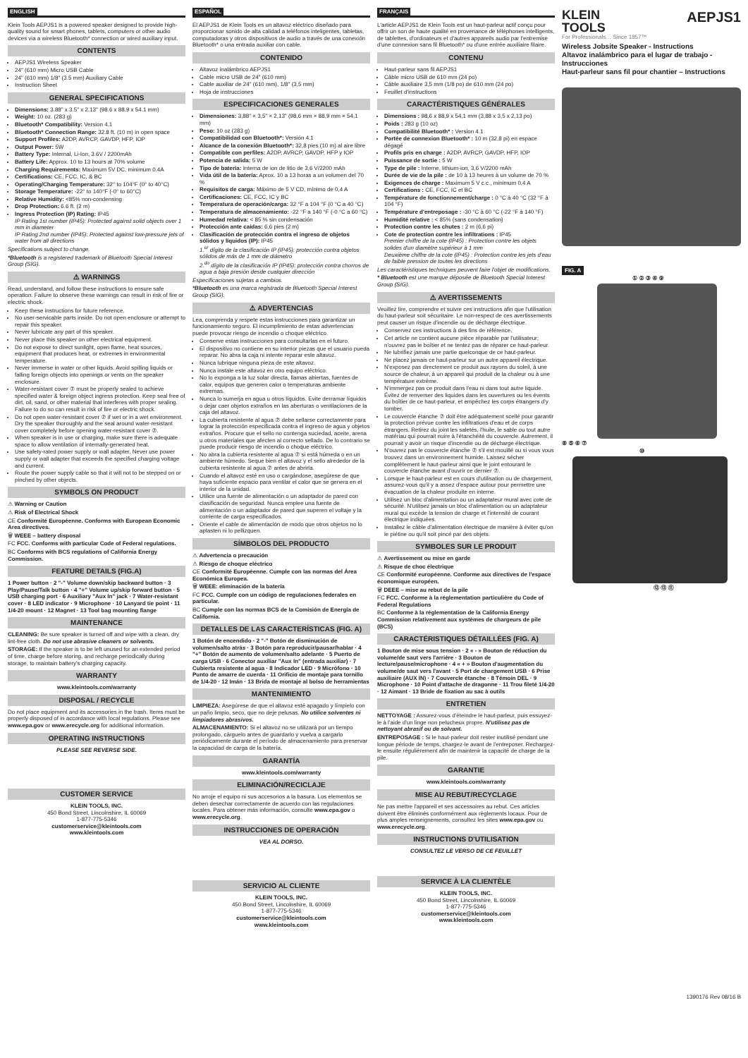ENGLISH
Klein Tools AEPJS1 is a powered speaker designed to provide high-quality sound for smart phones, tablets, computers or other audio devices via a wireless Bluetooth* connection or wired auxiliary input.
CONTENTS
AEPJS1 Wireless Speaker
24" (610 mm) Micro USB Cable
24" (610 mm) 1/8" (3.5 mm) Auxiliary Cable
Instruction Sheet
GENERAL SPECIFICATIONS
Dimensions: 3.88" x 3.5" x 2.13" (98.6 x 88.9 x 54.1 mm)
Weight: 10 oz. (283 g)
Bluetooth* Compatibility: Version 4.1
Bluetooth* Connection Range: 32.8 ft. (10 m) in open space
Support Profiles: A2DP, AVRCP, GAVDP, HFP, IOP
Output Power: 5W
Battery Type: Internal, Li-Ion, 3.6V / 2200mAh
Battery Life: Approx. 10 to 13 hours at 70% volume
Charging Requirements: Maximum 5V DC, minimum 0.4A
Certifications: CE, FCC, IC, & BC
Operating/Charging Temperature: 32° to 104°F (0° to 40°C)
Storage Temperature: -22° to 140°F (-0° to 60°C)
Relative Humidity: <85% non-condensing
Drop Protection: 6.6 ft. (2 m)
Ingress Protection (IP) Rating: IP45
IP Rating 1st number (IP45): Protected against solid objects over 1 mm in diameter
IP Rating 2nd number (IP45): Protected against low-pressure jets of water from all directions
Specifications subject to change.
*Bluetooth is a registered trademark of Bluetooth Special Interest Group (SIG).
⚠ WARNINGS
Read, understand, and follow these instructions to ensure safe operation. Failure to observe these warnings can result in risk of fire or electric shock.
Keep these instructions for future reference.
No user-servicable parts inside. Do not open enclosure or attempt to repair this speaker.
Never lubricate any part of this speaker.
Never place this speaker on other electrical equipment.
Do not expose to direct sunlight, open flame, heat sources, equipment that produces heat, or extremes in environmental temperature.
Never immerse in water or other liquids. Avoid spilling liquids or falling foreign objects into openings or vents on the speaker enclosure.
Water-resistant cover ⑦ must be properly sealed to achieve specified water & foreign object ingress protection. Keep seal free of dirt, oil, sand, or other material that interferes with proper sealing. Failure to do so can result in risk of fire or electric shock.
Do not open water-resistant cover ⑦ if wet or in a wet environment. Dry the speaker thoroughly and the seal around water-resistant cover completely before opening water-resistant cover ⑦.
When speaker is in use or charging, make sure there is adequate space to allow ventilation of internally-generated heat.
Use safety-rated power supply or wall adapter. Never use power supply or wall adapter that exceeds the specified charging voltage and current.
Route the power supply cable so that it will not to be stepped on or pinched by other objects.
SYMBOLS ON PRODUCT
⚠ Warning or Caution
⚠ Risk of Electrical Shock
CE Conformité Européenne. Conforms with European Economic Area directives.
🗑 WEEE – battery disposal
FC FCC. Conforms with particular Code of Federal regulations.
BC Conforms with BCS regulations of California Energy Commission.
FEATURE DETAILS (FIG.A)
1 Power button · 2 "-" Volume down/skip backward button · 3 Play/Pause/Talk button · 4 "+" Volume up/skip forward button · 5 USB charging port · 6 Auxiliary "Aux In" jack · 7 Water-resistant cover · 8 LED indicator · 9 Microphone · 10 Lanyard tie point · 11 1/4-20 mount · 12 Magnet · 13 Tool bag mounting flange
MAINTENANCE
CLEANING: Be sure speaker is turned off and wipe with a clean, dry lint-free cloth. Do not use abrasive cleaners or solvents.
STORAGE: If the speaker is to be left unused for an extended period of time, charge before storing, and recharge periodically during storage, to maintain battery's charging capacity.
WARRANTY
www.kleintools.com/warranty
DISPOSAL / RECYCLE
Do not place equipment and its accessories in the trash. Items must be properly disposed of in accordance with local regulations. Please see www.epa.gov or www.erecycle.org for additional information.
OPERATING INSTRUCTIONS
PLEASE SEE REVERSE SIDE.
CUSTOMER SERVICE
KLEIN TOOLS, INC.
450 Bond Street, Lincolnshire, IL 60069
1-877-775-5346
customerservice@kleintools.com
www.kleintools.com
ESPAÑOL
El AEPJS1 de Klein Tools es un altavoz eléctrico diseñado para proporcionar sonido de alta calidad a teléfonos inteligentes, tabletas, computadoras y otros dispositivos de audio a través de una conexión Bluetooth* o una entrada auxiliar con cable.
CONTENIDO
Altavoz inalámbrico AEPJS1
Cable micro USB de 24" (610 mm)
Cable auxiliar de 24" (610 mm), 1/8" (3,5 mm)
Hoja de instrucciones
ESPECIFICACIONES GENERALES
Dimensiones: 3,88" × 3,5" × 2,13" (98,6 mm × 88,9 mm × 54,1 mm)
Peso: 10 oz (283 g)
Compatibilidad con Bluetooth*: Versión 4.1
Alcance de la conexión Bluetooth*: 32,8 pies (10 m) al aire libre
Compatible con perfiles: A2DP, AVRCP, GAVDP, HFP y IOP
Potencia de salida: 5 W
Tipo de batería: Interna de ion de litio de 3,6 V/2200 mAh
Vida útil de la batería: Aprox. 10 a 13 horas a un volumen del 70 %
Requisitos de carga: Máximo de 5 V CD, mínimo de 0,4 A
Certificaciones: CE, FCC, IC y BC
Temperatura de operación/carga: 32 °F a 104 °F (0 °C a 40 °C)
Temperatura de almacenamiento: -22 °F a 140 °F (-0 °C a 60 °C)
Humedad relativa: < 85 % sin condensación
Protección ante caídas: 6,6 pies (2 m)
Clasificación de protección contra el ingreso de objetos sólidos y líquidos (IP): IP45
1.<sup>er</sup> dígito de la clasificación IP (IP45): protección contra objetos sólidos de más de 1 mm de diámetro
2.<sup>do</sup> dígito de la clasificación IP (IP45): protección contra chorros de agua a baja presión desde cualquier dirección
Especificaciones sujetas a cambios.
*Bluetooth es una marca registrada de Bluetooth Special Interest Group (SIG).
⚠ ADVERTENCIAS
Lea, comprenda y respete estas instrucciones para garantizar un funcionamiento seguro. El incumplimiento de estas advertencias puede provocar riesgo de incendio o choque eléctrico.
Conserve estas instrucciones para consultarlas en el futuro.
El dispositivo no contiene en su interior piezas que el usuario pueda reparar. No abra la caja ni intente reparar este altavoz.
Nunca lubrique ninguna pieza de este altavoz.
Nunca instale este altavoz en otro equipo eléctrico.
No lo exponga a la luz solar directa, llamas abiertas, fuentes de calor, equipos que generen calor o temperaturas ambiente extremas.
Nunca lo sumerja en agua u otros líquidos. Evite derramar líquidos o dejar caer objetos extraños en las aberturas o ventilaciones de la caja del altavoz.
La cubierta resistente al agua ⑦ debe sellarse correctamente para lograr la protección especificada contra el ingreso de agua y objetos extraños. Procure que el sello no contenga suciedad, aceite, arena u otros materiales que afecten al correcto sellado. De lo contrario se puede producir riesgo de incendio o choque eléctrico.
No abra la cubierta resistente al agua ⑦ si está húmeda o en un ambiente húmedo. Seque bien el altavoz y el sello alrededor de la cubierta resistente al agua ⑦ antes de abrirla.
Cuando el altavoz esté en uso o cargándose, asegúrese de que haya suficiente espacio para ventilar el calor que se genera en el interior de la unidad.
Utilice una fuente de alimentación o un adaptador de pared con clasificación de seguridad. Nunca emplee una fuente de alimentación o un adaptador de pared que superen el voltaje y la corriente de carga especificados.
Oriente el cable de alimentación de modo que otros objetos no lo aplasten ni lo pellizquen.
SÍMBOLOS DEL PRODUCTO
⚠ Advertencia o precaución
⚠ Riesgo de choque eléctrico
CE Conformité Européenne. Cumple con las normas del Área Económica Europea.
🗑 WEEE: eliminación de la batería
FC FCC. Cumple con un código de regulaciones federales en particular.
BC Cumple con las normas BCS de la Comisión de Energía de California.
DETALLES DE LAS CARACTERÍSTICAS (FIG. A)
1 Botón de encendido · 2 "-" Botón de disminución de volumen/salto atrás · 3 Botón para reproducir/pausar/hablar · 4 "+" Botón de aumento de volumen/salto adelante · 5 Puerto de carga USB · 6 Conector auxiliar "Aux In" (entrada auxiliar) · 7 Cubierta resistente al agua · 8 Indicador LED · 9 Micrófono · 10 Punto de amarre de cuerda · 11 Orificio de montaje para tornillo de 1/4-20 · 12 Imán · 13 Brida de montaje al bolso de herramientas
MANTENIMIENTO
LIMPIEZA: Asegúrese de que el altavoz esté apagado y límpielo con un paño limpio, seco, que no deje pelusas. No utilice solventes ni limpiadores abrasivos.
ALMACENAMIENTO: Si el altavoz no se utilizará por un tiempo prolongado, cárguelo antes de guardarlo y vuelva a cargarlo periódicamente durante el período de almacenamiento para preservar la capacidad de carga de la batería.
GARANTÍA
www.kleintools.com/warranty
ELIMINACIÓN/RECICLAJE
No arroje el equipo ni sus accesorios a la basura. Los elementos se deben desechar correctamente de acuerdo con las regulaciones locales. Para obtener más información, consulte www.epa.gov o www.erecycle.org.
INSTRUCCIONES DE OPERACIÓN
VEA AL DORSO.
SERVICIO AL CLIENTE
KLEIN TOOLS, INC.
450 Bond Street, Lincolnshire, IL 60069
1-877-775-5346
customerservice@kleintools.com
www.kleintools.com
FRANÇAIS
L'article AEPJS1 de Klein Tools est un haut-parleur actif conçu pour offrir un son de haute qualité en provenance de téléphones intelligents, de tablettes, d'ordinateurs et d'autres appareils audio par l'entremise d'une connexion sans fil Bluetooth* ou d'une entrée auxiliaire filaire.
CONTENU
Haut-parleur sans fil AEPJS1
Câble micro USB de 610 mm (24 po)
Câble auxiliaire 3,5 mm (1/8 po) de 610 mm (24 po)
Feuillet d'instructions
CARACTÉRISTIQUES GÉNÉRALES
Dimensions : 98,6 x 88,9 x 54,1 mm (3,88 x 3,5 x 2,13 po)
Poids : 283 g (10 oz)
Compatibilité Bluetooth* : Version 4.1
Portée de connexion Bluetooth* : 10 m (32,8 pi) en espace dégagé
Profils pris en charge : A2DP, AVRCP, GAVDP, HFP, IOP
Puissance de sortie : 5 W
Type de pile : Interne, lithium-ion, 3,6 V/2200 mAh
Durée de vie de la pile : de 10 à 13 heures à un volume de 70 %
Exigences de charge : Maximum 5 V c.c., minimum 0,4 A
Certifications : CE, FCC, IC et BC
Température de fonctionnement/charge : 0 °C à 40 °C (32 °F à 104 °F)
Température d'entreposage : -30 °C à 60 °C (-22 °F à 140 °F)
Humidité relative : < 85% (sans condensation)
Protection contre les chutes : 2 m (6,6 pi)
Cote de protection contre les infiltrations : IP45
Premier chiffre de la cote (IP45) : Protection contre les objets solides d'un diamètre supérieur à 1 mm
Deuxième chiffre de la cote (IP45) : Protection contre les jets d'eau de faible pression de toutes les directions
Les caractéristiques techniques peuvent faire l'objet de modifications.
* Bluetooth est une marque déposée de Bluetooth Special Interest Group (SIG).
⚠ AVERTISSEMENTS
Veuillez lire, comprendre et suivre ces instructions afin que l'utilisation du haut-parleur soit sécuritaire. Le non-respect de ces avertissements peut causer un risque d'incendie ou de décharge électrique.
Conservez ces instructions à des fins de référence.
Cet article ne contient aucune pièce réparable par l'utilisateur; n'ouvrez pas le boîtier et ne tentez pas de réparer ce haut-parleur.
Ne lubrifiez jamais une partie quelconque de ce haut-parleur.
Ne placez jamais ce haut-parleur sur un autre appareil électrique.
N'exposez pas directement ce produit aux rayons du soleil, à une source de chaleur, à un appareil qui produit de la chaleur ou à une température extrême.
N'immergez pas ce produit dans l'eau ni dans tout autre liquide. Évitez de renverser des liquides dans les ouvertures ou les évents du boîtier de ce haut-parleur, et empêchez les corps étrangers d'y tomber.
Le couvercle étanche ⑦ doit être adéquatement scellé pour garantir la protection prévue contre les infiltrations d'eau et de corps étrangers. Retirez du joint les saletés, l'huile, le sable ou tout autre matériau qui pourrait nuire à l'étanchéité du couvercle. Autrement, il pourrait y avoir un risque d'incendie ou de décharge électrique.
N'ouvrez pas le couvercle étanche ⑦ s'il est mouillé ou si vous vous trouvez dans un environnement humide. Laissez sécher complètement le haut-parleur ainsi que le joint entourant le couvercle étanche avant d'ouvrir ce dernier ⑦.
Lorsque le haut-parleur est en cours d'utilisation ou de chargement, assurez-vous qu'il y a assez d'espace autour pour permettre une évacuation de la chaleur produite en interne.
Utilisez un bloc d'alimentation ou un adaptateur mural avec cote de sécurité. N'utilisez jamais un bloc d'alimentation ou un adaptateur mural qui excède la tension de charge et l'intensité de courant électrique indiquées.
Installez le câble d'alimentation électrique de manière à éviter qu'on le piétine ou qu'il soit pincé par des objets.
SYMBOLES SUR LE PRODUIT
⚠ Avertissement ou mise en garde
⚠ Risque de choc électrique
CE Conformité européenne. Conforme aux directives de l'espace économique européen.
🗑 DEEE – mise au rebut de la pile
FC FCC. Conforme à la réglementation particulière du Code of Federal Regulations
BC Conforme à la réglementation de la California Energy Commission relativement aux systèmes de chargeurs de pile (BCS)
CARACTÉRISTIQUES DÉTAILLÉES (FIG. A)
1 Bouton de mise sous tension · 2 « - » Bouton de réduction du volume/de saut vers l'arrière · 3 Bouton de lecture/pause/microphone · 4 « + » Bouton d'augmentation du volume/de saut vers l'avant · 5 Port de chargement USB · 6 Prise auxiliaire (AUX IN) · 7 Couvercle étanche · 8 Témoin DEL · 9 Microphone · 10 Point d'attache de dragonne · 11 Trou fileté 1/4-20 · 12 Aimant · 13 Bride de fixation au sac à outils
ENTRETIEN
NETTOYAGE : Assurez-vous d'éteindre le haut-parleur, puis essuyez-le à l'aide d'un linge non pelucheux propre. N'utilisez pas de nettoyant abrasif ou de solvant.
ENTREPOSAGE : Si le haut-parleur doit rester inutilisé pendant une longue période de temps, chargez-le avant de l'entreposer. Rechargez-le ensuite régulièrement afin de maintenir la capacité de charge de la pile.
GARANTIE
www.kleintools.com/warranty
MISE AU REBUT/RECYCLAGE
Ne pas mettre l'appareil et ses accessoires au rebut. Ces articles doivent être éliminés conformément aux règlements locaux. Pour de plus amples renseignements, consultez les sites www.epa.gov ou www.erecycle.org.
INSTRUCTIONS D'UTILISATION
CONSULTEZ LE VERSO DE CE FEUILLET
SERVICE À LA CLIENTÈLE
KLEIN TOOLS, INC.
450 Bond Street, Lincolnshire, IL 60069
1-877-775-5346
customerservice@kleintools.com
www.kleintools.com
KLEIN
TOOLS
For Professionals… Since 1857™
AEPJS1
Wireless Jobsite Speaker - Instructions
Altavoz inalámbrico para el lugar de trabajo - Instrucciones
Haut-parleur sans fil pour chantier – Instructions
FIG. A
① ② ③ ④ ⑨
⑧ ⑤ ⑥ ⑦
⑩
⑫ ⑬ ⑪
1390176 Rev 08/16 B